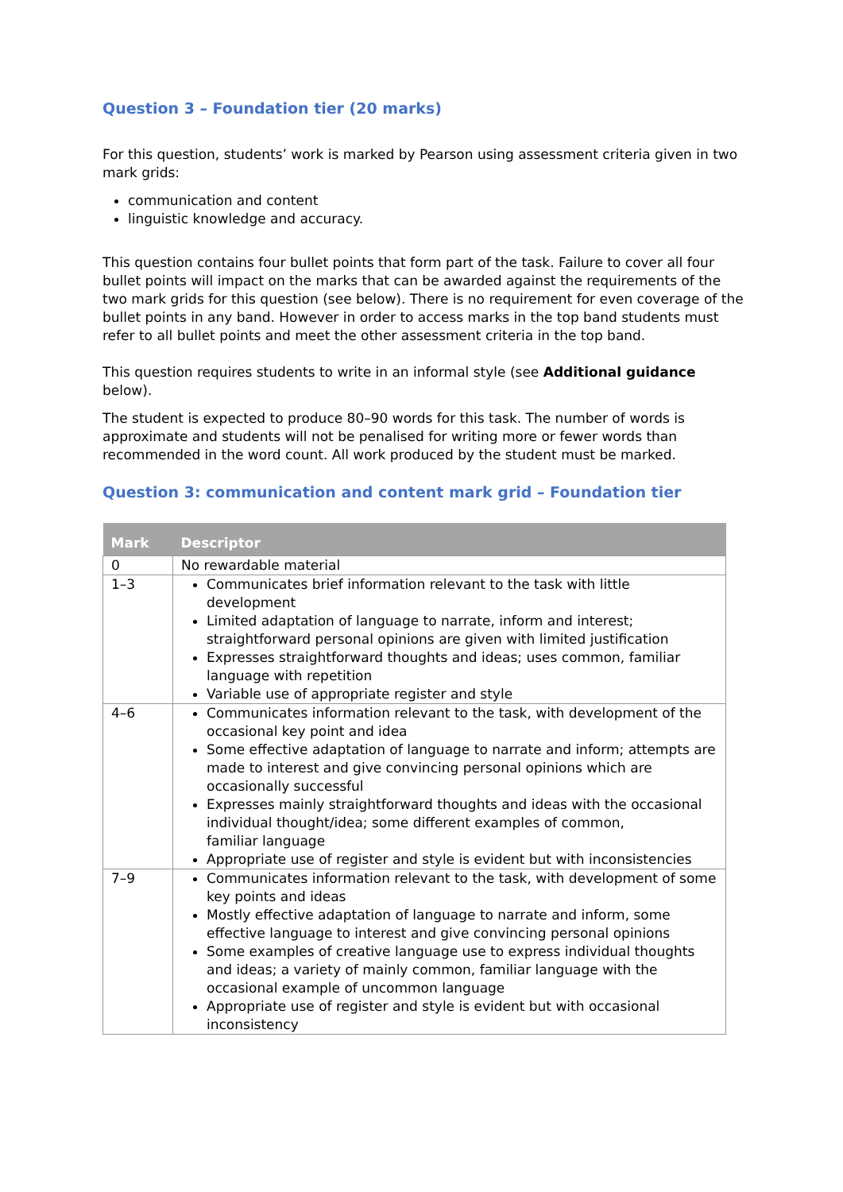Question 3 – Foundation tier (20 marks)
For this question, students’ work is marked by Pearson using assessment criteria given in two mark grids:
communication and content
linguistic knowledge and accuracy.
This question contains four bullet points that form part of the task. Failure to cover all four bullet points will impact on the marks that can be awarded against the requirements of the two mark grids for this question (see below). There is no requirement for even coverage of the bullet points in any band. However in order to access marks in the top band students must refer to all bullet points and meet the other assessment criteria in the top band.
This question requires students to write in an informal style (see Additional guidance below).
The student is expected to produce 80–90 words for this task. The number of words is approximate and students will not be penalised for writing more or fewer words than recommended in the word count. All work produced by the student must be marked.
Question 3: communication and content mark grid – Foundation tier
| Mark | Descriptor |
| --- | --- |
| 0 | No rewardable material |
| 1–3 | Communicates brief information relevant to the task with little development Limited adaptation of language to narrate, inform and interest; straightforward personal opinions are given with limited justification Expresses straightforward thoughts and ideas; uses common, familiar language with repetition Variable use of appropriate register and style |
| 4–6 | Communicates information relevant to the task, with development of the occasional key point and idea Some effective adaptation of language to narrate and inform; attempts are made to interest and give convincing personal opinions which are occasionally successful Expresses mainly straightforward thoughts and ideas with the occasional individual thought/idea; some different examples of common, familiar language Appropriate use of register and style is evident but with inconsistencies |
| 7–9 | Communicates information relevant to the task, with development of some key points and ideas Mostly effective adaptation of language to narrate and inform, some effective language to interest and give convincing personal opinions Some examples of creative language use to express individual thoughts and ideas; a variety of mainly common, familiar language with the occasional example of uncommon language Appropriate use of register and style is evident but with occasional inconsistency |